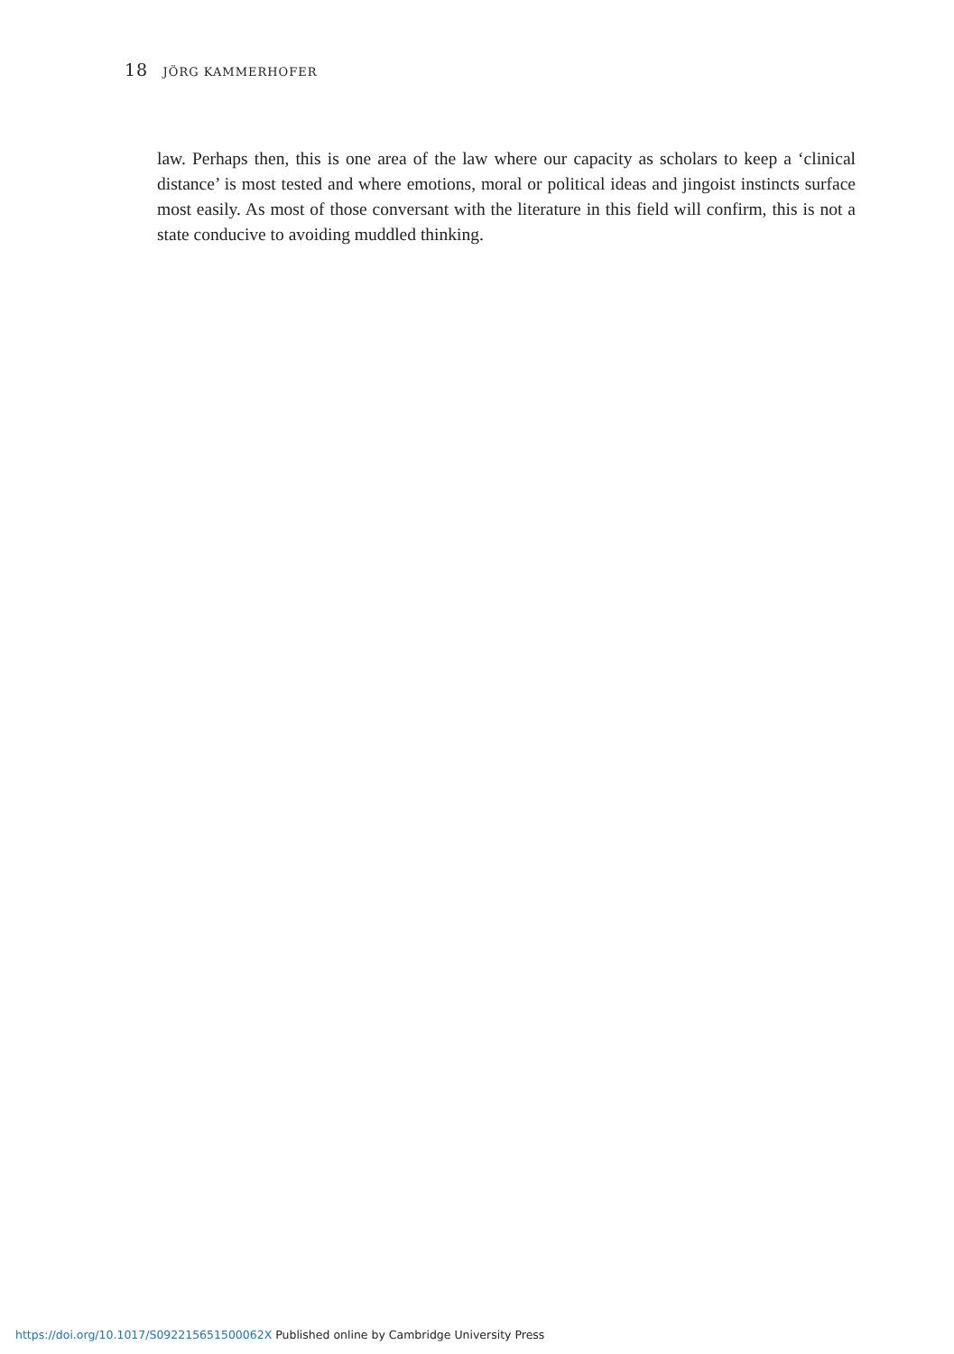18 JÖRG KAMMERHOFER
law. Perhaps then, this is one area of the law where our capacity as scholars to keep a ‘clinical distance’ is most tested and where emotions, moral or political ideas and jingoist instincts surface most easily. As most of those conversant with the literature in this field will confirm, this is not a state conducive to avoiding muddled thinking.
https://doi.org/10.1017/S092215651500062X Published online by Cambridge University Press